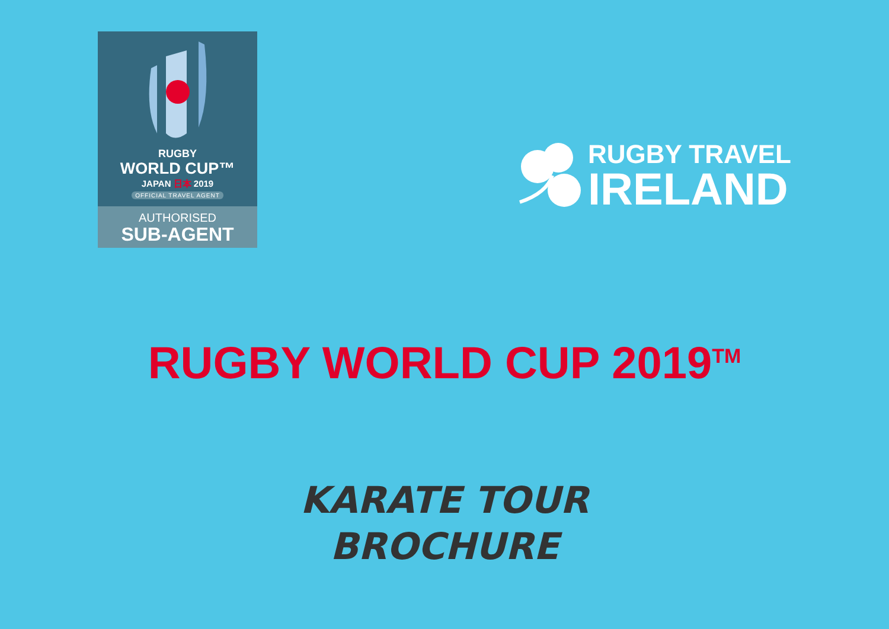RUGBY
WORLD CUP™
JAPAN 日本 2019
OFFICIAL TRAVEL AGENT
AUTHORISED
SUB-AGENT
RUGBY TRAVEL
IRELAND
RUGBY WORLD CUP 2019<sup>TM</sup>
KARATE TOUR
BROCHURE